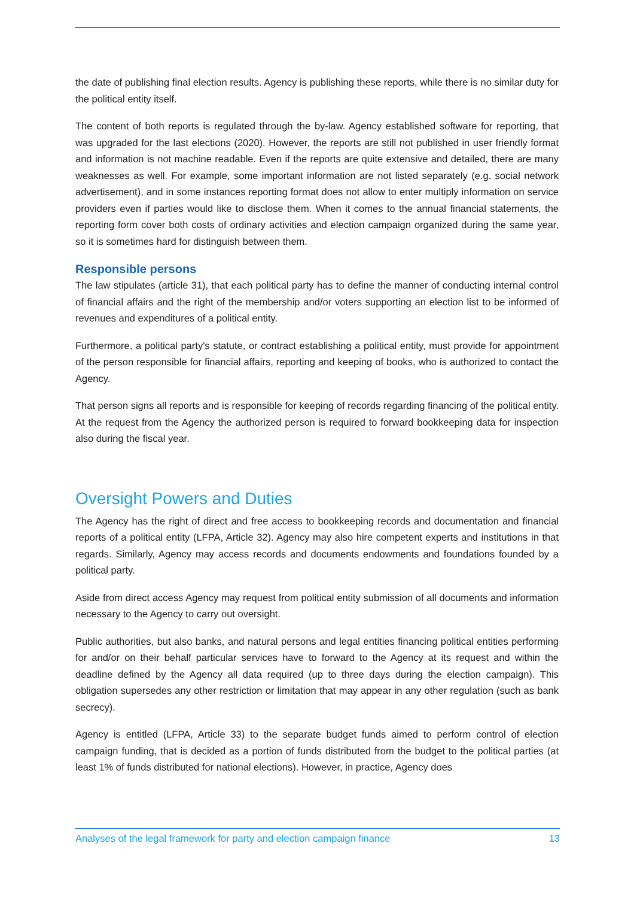the date of publishing final election results. Agency is publishing these reports, while there is no similar duty for the political entity itself.
The content of both reports is regulated through the by-law. Agency established software for reporting, that was upgraded for the last elections (2020). However, the reports are still not published in user friendly format and information is not machine readable. Even if the reports are quite extensive and detailed, there are many weaknesses as well. For example, some important information are not listed separately (e.g. social network advertisement), and in some instances reporting format does not allow to enter multiply information on service providers even if parties would like to disclose them. When it comes to the annual financial statements, the reporting form cover both costs of ordinary activities and election campaign organized during the same year, so it is sometimes hard for distinguish between them.
Responsible persons
The law stipulates (article 31), that each political party has to define the manner of conducting internal control of financial affairs and the right of the membership and/or voters supporting an election list to be informed of revenues and expenditures of a political entity.
Furthermore, a political party's statute, or contract establishing a political entity, must provide for appointment of the person responsible for financial affairs, reporting and keeping of books, who is authorized to contact the Agency.
That person signs all reports and is responsible for keeping of records regarding financing of the political entity. At the request from the Agency the authorized person is required to forward bookkeeping data for inspection also during the fiscal year.
Oversight Powers and Duties
The Agency has the right of direct and free access to bookkeeping records and documentation and financial reports of a political entity (LFPA, Article 32). Agency may also hire competent experts and institutions in that regards. Similarly, Agency may access records and documents endowments and foundations founded by a political party.
Aside from direct access Agency may request from political entity submission of all documents and information necessary to the Agency to carry out oversight.
Public authorities, but also banks, and natural persons and legal entities financing political entities performing for and/or on their behalf particular services have to forward to the Agency at its request and within the deadline defined by the Agency all data required (up to three days during the election campaign). This obligation supersedes any other restriction or limitation that may appear in any other regulation (such as bank secrecy).
Agency is entitled (LFPA, Article 33) to the separate budget funds aimed to perform control of election campaign funding, that is decided as a portion of funds distributed from the budget to the political parties (at least 1% of funds distributed for national elections). However, in practice, Agency does
Analyses of the legal framework for party and election campaign finance 13